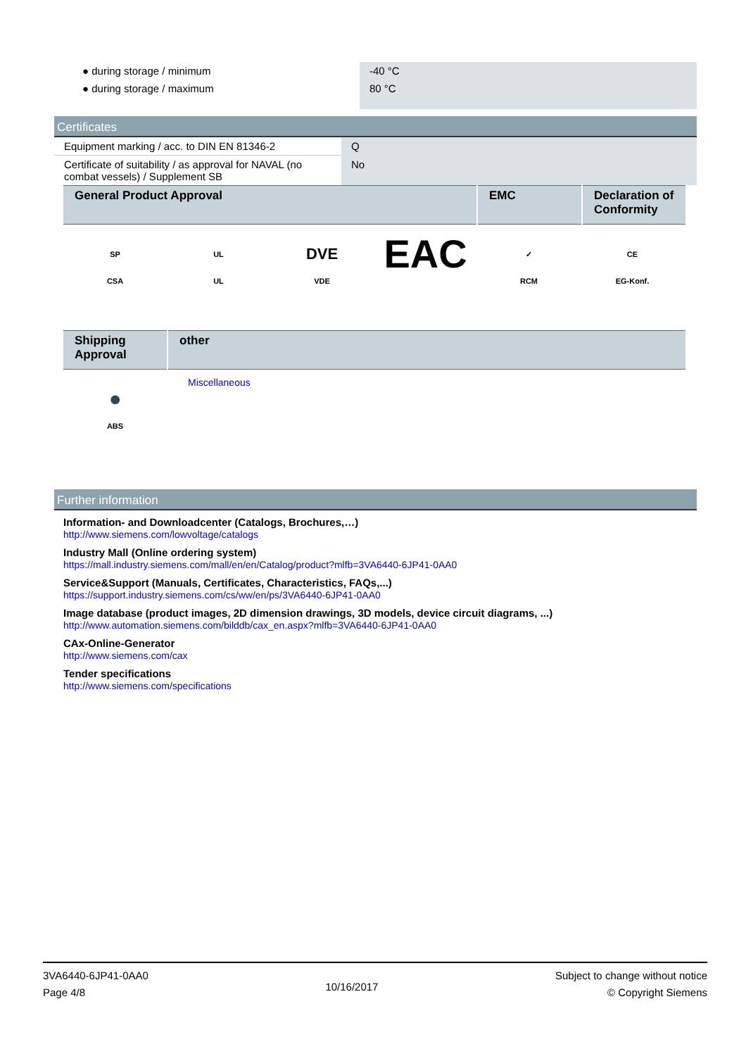| ● during storage / minimum | -40 °C |
| ● during storage / maximum | 80 °C |
Certificates
| Equipment marking / acc. to DIN EN 81346-2 | Q |
| Certificate of suitability / as approval for NAVAL (no combat vessels) / Supplement SB | No |
| General Product Approval | EMC | Declaration of Conformity |
| --- | --- | --- |
SP
CSA
UL
UL
DVE
VDE
EAC
✓
RCM
CE
EG-Konf.
| Shipping Approval | other |
| --- | --- |
⬤
ABS
Miscellaneous
Further information
Information- and Downloadcenter (Catalogs, Brochures,…)
http://www.siemens.com/lowvoltage/catalogs
Industry Mall (Online ordering system)
https://mall.industry.siemens.com/mall/en/en/Catalog/product?mlfb=3VA6440-6JP41-0AA0
Service&Support (Manuals, Certificates, Characteristics, FAQs,...)
https://support.industry.siemens.com/cs/ww/en/ps/3VA6440-6JP41-0AA0
Image database (product images, 2D dimension drawings, 3D models, device circuit diagrams, ...)
http://www.automation.siemens.com/bilddb/cax_en.aspx?mlfb=3VA6440-6JP41-0AA0
CAx-Online-Generator
http://www.siemens.com/cax
Tender specifications
http://www.siemens.com/specifications
3VA6440-6JP41-0AA0
Page 4/8
10/16/2017
Subject to change without notice
© Copyright Siemens